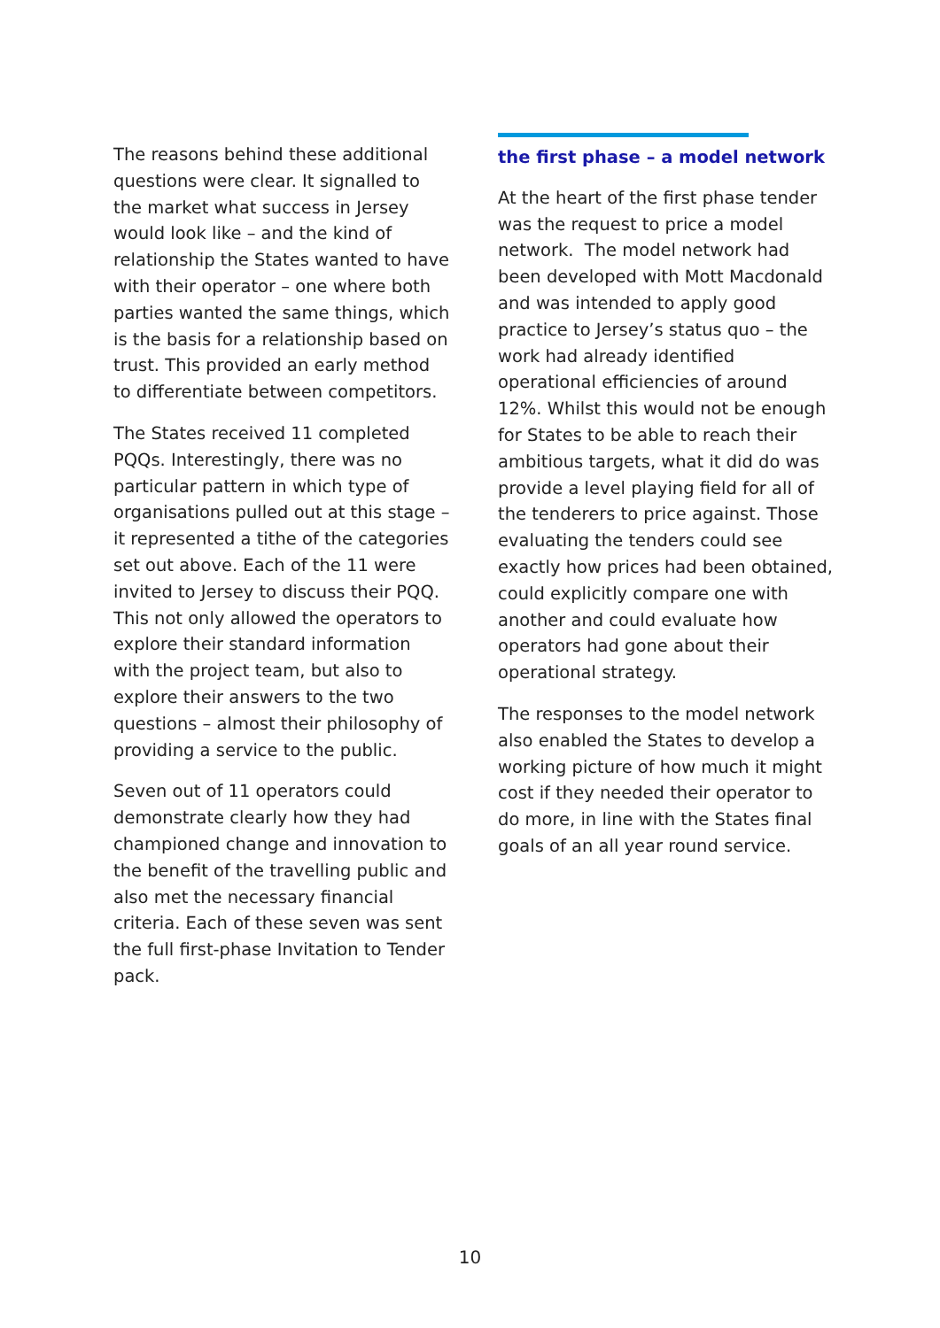The reasons behind these additional questions were clear. It signalled to the market what success in Jersey would look like – and the kind of relationship the States wanted to have with their operator – one where both parties wanted the same things, which is the basis for a relationship based on trust. This provided an early method to differentiate between competitors.
The States received 11 completed PQQs. Interestingly, there was no particular pattern in which type of organisations pulled out at this stage – it represented a tithe of the categories set out above. Each of the 11 were invited to Jersey to discuss their PQQ. This not only allowed the operators to explore their standard information with the project team, but also to explore their answers to the two questions – almost their philosophy of providing a service to the public.
Seven out of 11 operators could demonstrate clearly how they had championed change and innovation to the benefit of the travelling public and also met the necessary financial criteria. Each of these seven was sent the full first-phase Invitation to Tender pack.
the first phase – a model network
At the heart of the first phase tender was the request to price a model network. The model network had been developed with Mott Macdonald and was intended to apply good practice to Jersey’s status quo – the work had already identified operational efficiencies of around 12%. Whilst this would not be enough for States to be able to reach their ambitious targets, what it did do was provide a level playing field for all of the tenderers to price against. Those evaluating the tenders could see exactly how prices had been obtained, could explicitly compare one with another and could evaluate how operators had gone about their operational strategy.
The responses to the model network also enabled the States to develop a working picture of how much it might cost if they needed their operator to do more, in line with the States final goals of an all year round service.
10